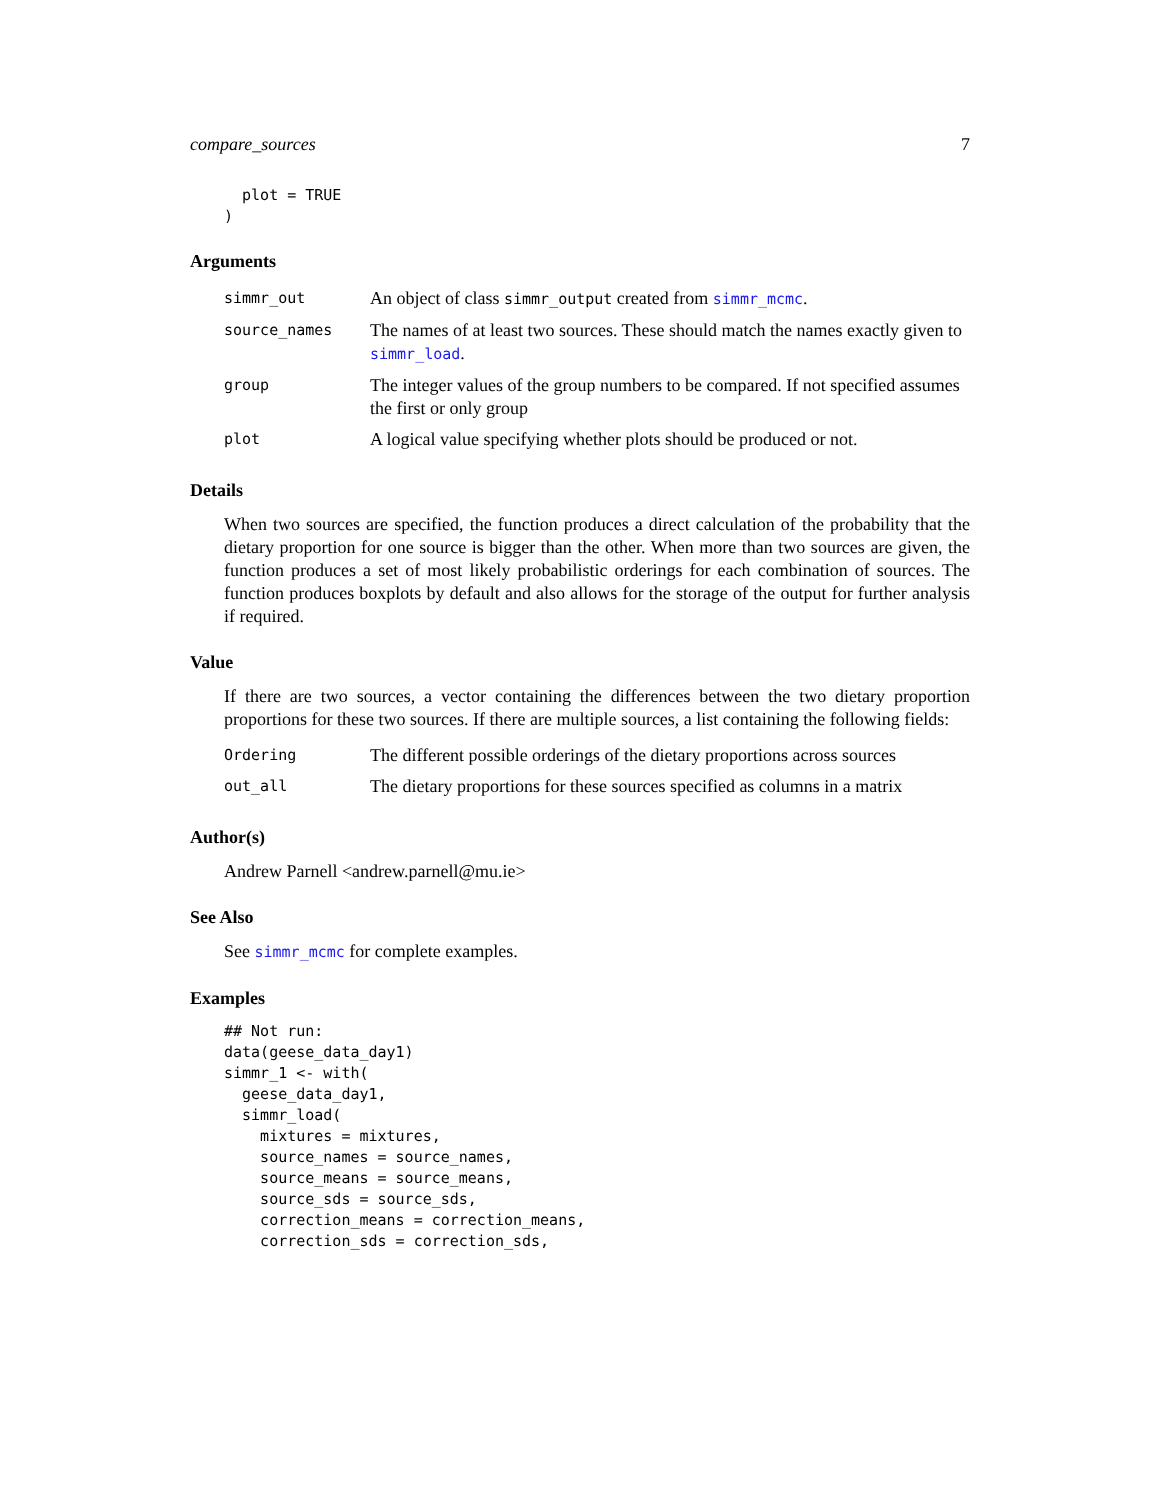compare_sources 7
  plot = TRUE
)
Arguments
| simmr_out | An object of class simmr_output created from simmr_mcmc . |
| source_names | The names of at least two sources. These should match the names exactly given to simmr_load . |
| group | The integer values of the group numbers to be compared. If not specified assumes the first or only group |
| plot | A logical value specifying whether plots should be produced or not. |
Details
When two sources are specified, the function produces a direct calculation of the probability that the dietary proportion for one source is bigger than the other. When more than two sources are given, the function produces a set of most likely probabilistic orderings for each combination of sources. The function produces boxplots by default and also allows for the storage of the output for further analysis if required.
Value
If there are two sources, a vector containing the differences between the two dietary proportion proportions for these two sources. If there are multiple sources, a list containing the following fields:
| Ordering | The different possible orderings of the dietary proportions across sources |
| out_all | The dietary proportions for these sources specified as columns in a matrix |
Author(s)
Andrew Parnell <andrew.parnell@mu.ie>
See Also
See simmr_mcmc for complete examples.
Examples
## Not run:
data(geese_data_day1)
simmr_1 <- with(
  geese_data_day1,
  simmr_load(
    mixtures = mixtures,
    source_names = source_names,
    source_means = source_means,
    source_sds = source_sds,
    correction_means = correction_means,
    correction_sds = correction_sds,